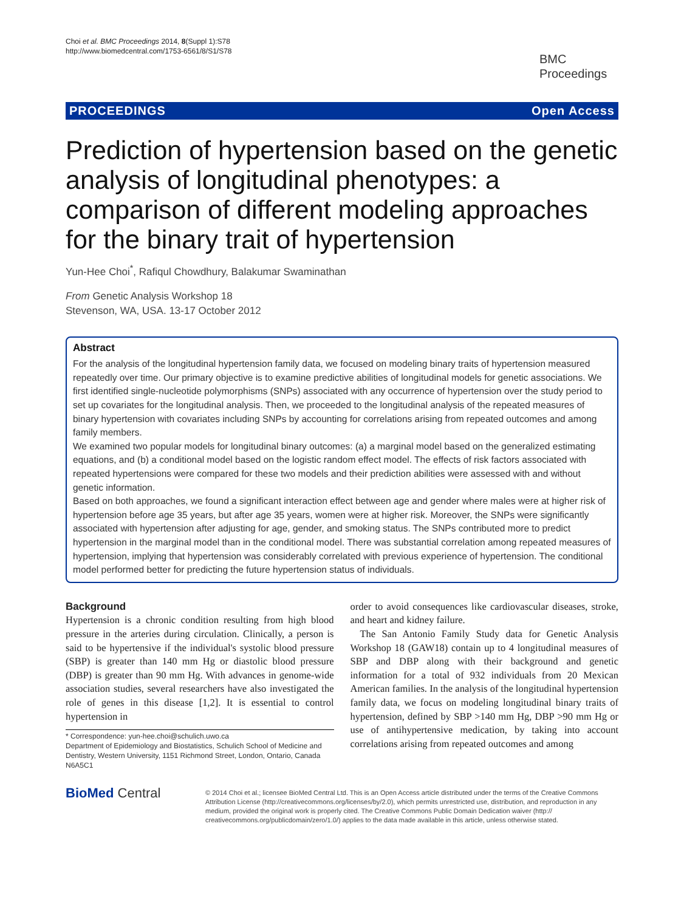Choi et al. BMC Proceedings 2014, 8(Suppl 1):S78
http://www.biomedcentral.com/1753-6561/8/S1/S78
BMC
Proceedings
PROCEEDINGS Open Access
Prediction of hypertension based on the genetic analysis of longitudinal phenotypes: a comparison of different modeling approaches for the binary trait of hypertension
Yun-Hee Choi<sup>*</sup>, Rafiqul Chowdhury, Balakumar Swaminathan
From Genetic Analysis Workshop 18
Stevenson, WA, USA. 13-17 October 2012
Abstract
For the analysis of the longitudinal hypertension family data, we focused on modeling binary traits of hypertension measured repeatedly over time. Our primary objective is to examine predictive abilities of longitudinal models for genetic associations. We first identified single-nucleotide polymorphisms (SNPs) associated with any occurrence of hypertension over the study period to set up covariates for the longitudinal analysis. Then, we proceeded to the longitudinal analysis of the repeated measures of binary hypertension with covariates including SNPs by accounting for correlations arising from repeated outcomes and among family members.
We examined two popular models for longitudinal binary outcomes: (a) a marginal model based on the generalized estimating equations, and (b) a conditional model based on the logistic random effect model. The effects of risk factors associated with repeated hypertensions were compared for these two models and their prediction abilities were assessed with and without genetic information.
Based on both approaches, we found a significant interaction effect between age and gender where males were at higher risk of hypertension before age 35 years, but after age 35 years, women were at higher risk. Moreover, the SNPs were significantly associated with hypertension after adjusting for age, gender, and smoking status. The SNPs contributed more to predict hypertension in the marginal model than in the conditional model. There was substantial correlation among repeated measures of hypertension, implying that hypertension was considerably correlated with previous experience of hypertension. The conditional model performed better for predicting the future hypertension status of individuals.
Background
Hypertension is a chronic condition resulting from high blood pressure in the arteries during circulation. Clinically, a person is said to be hypertensive if the individual's systolic blood pressure (SBP) is greater than 140 mm Hg or diastolic blood pressure (DBP) is greater than 90 mm Hg. With advances in genome-wide association studies, several researchers have also investigated the role of genes in this disease [1,2]. It is essential to control hypertension in
* Correspondence: yun-hee.choi@schulich.uwo.ca
Department of Epidemiology and Biostatistics, Schulich School of Medicine and Dentistry, Western University, 1151 Richmond Street, London, Ontario, Canada N6A5C1
order to avoid consequences like cardiovascular diseases, stroke, and heart and kidney failure.
The San Antonio Family Study data for Genetic Analysis Workshop 18 (GAW18) contain up to 4 longitudinal measures of SBP and DBP along with their background and genetic information for a total of 932 individuals from 20 Mexican American families. In the analysis of the longitudinal hypertension family data, we focus on modeling longitudinal binary traits of hypertension, defined by SBP >140 mm Hg, DBP >90 mm Hg or use of antihypertensive medication, by taking into account correlations arising from repeated outcomes and among
BioMed Central
© 2014 Choi et al.; licensee BioMed Central Ltd. This is an Open Access article distributed under the terms of the Creative Commons Attribution License (http://creativecommons.org/licenses/by/2.0), which permits unrestricted use, distribution, and reproduction in any medium, provided the original work is properly cited. The Creative Commons Public Domain Dedication waiver (http:// creativecommons.org/publicdomain/zero/1.0/) applies to the data made available in this article, unless otherwise stated.